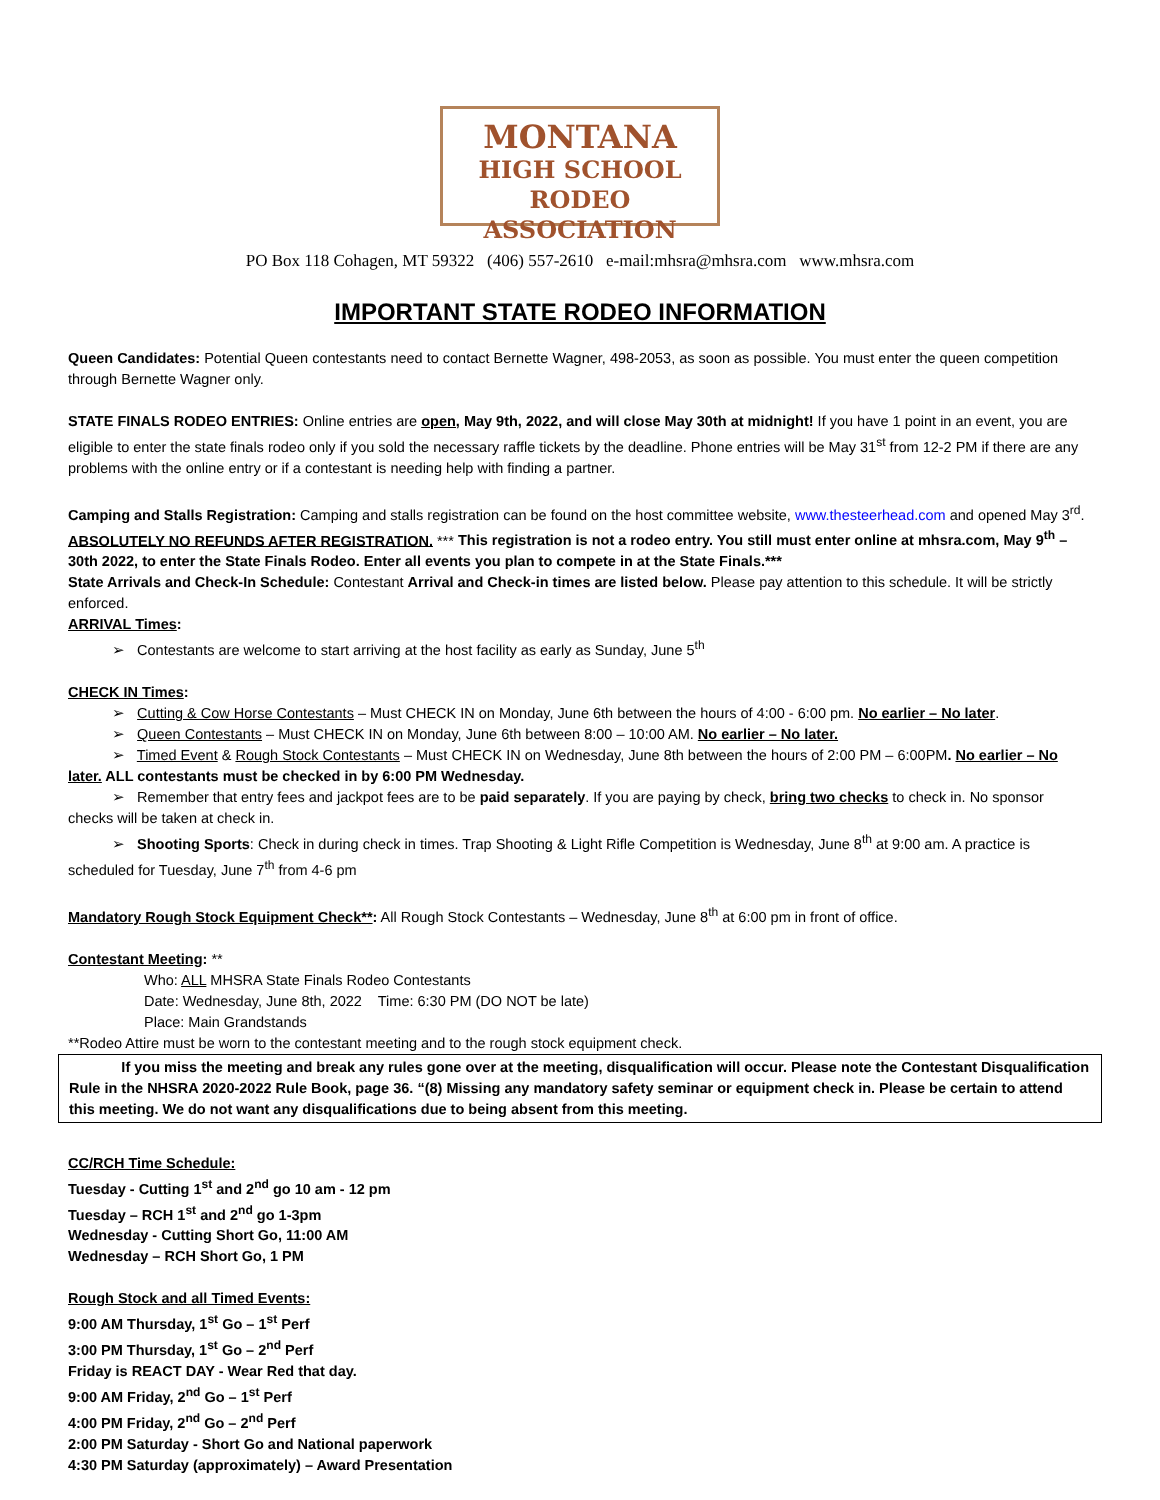MONTANA
HIGH SCHOOL RODEO
ASSOCIATION
PO Box 118 Cohagen, MT 59322 (406) 557-2610 e-mail:mhsra@mhsra.com www.mhsra.com
IMPORTANT STATE RODEO INFORMATION
Queen Candidates: Potential Queen contestants need to contact Bernette Wagner, 498-2053, as soon as possible. You must enter the queen competition through Bernette Wagner only.
STATE FINALS RODEO ENTRIES: Online entries are open, May 9th, 2022, and will close May 30th at midnight! If you have 1 point in an event, you are eligible to enter the state finals rodeo only if you sold the necessary raffle tickets by the deadline. Phone entries will be May 31<sup>st</sup> from 12-2 PM if there are any problems with the online entry or if a contestant is needing help with finding a partner.
Camping and Stalls Registration: Camping and stalls registration can be found on the host committee website, www.thesteerhead.com and opened May 3<sup>rd</sup>. ABSOLUTELY NO REFUNDS AFTER REGISTRATION. *** This registration is not a rodeo entry. You still must enter online at mhsra.com, May 9<sup>th</sup> – 30th 2022, to enter the State Finals Rodeo. Enter all events you plan to compete in at the State Finals.***
State Arrivals and Check-In Schedule: Contestant Arrival and Check-in times are listed below. Please pay attention to this schedule. It will be strictly enforced.
ARRIVAL Times:
➢ Contestants are welcome to start arriving at the host facility as early as Sunday, June 5<sup>th</sup>
CHECK IN Times:
➢ Cutting & Cow Horse Contestants – Must CHECK IN on Monday, June 6th between the hours of 4:00 - 6:00 pm. No earlier – No later.
➢ Queen Contestants – Must CHECK IN on Monday, June 6th between 8:00 – 10:00 AM. No earlier – No later.
➢ Timed Event & Rough Stock Contestants – Must CHECK IN on Wednesday, June 8th between the hours of 2:00 PM – 6:00PM. No earlier – No later. ALL contestants must be checked in by 6:00 PM Wednesday.
➢ Remember that entry fees and jackpot fees are to be paid separately. If you are paying by check, bring two checks to check in. No sponsor checks will be taken at check in.
➢ Shooting Sports: Check in during check in times. Trap Shooting & Light Rifle Competition is Wednesday, June 8<sup>th</sup> at 9:00 am. A practice is scheduled for Tuesday, June 7<sup>th</sup> from 4-6 pm
Mandatory Rough Stock Equipment Check**: All Rough Stock Contestants – Wednesday, June 8<sup>th</sup> at 6:00 pm in front of office.
Contestant Meeting: **
Who: ALL MHSRA State Finals Rodeo Contestants
Date: Wednesday, June 8th, 2022 Time: 6:30 PM (DO NOT be late)
Place: Main Grandstands
**Rodeo Attire must be worn to the contestant meeting and to the rough stock equipment check.
If you miss the meeting and break any rules gone over at the meeting, disqualification will occur. Please note the Contestant Disqualification Rule in the NHSRA 2020-2022 Rule Book, page 36. “(8) Missing any mandatory safety seminar or equipment check in. Please be certain to attend this meeting. We do not want any disqualifications due to being absent from this meeting.
CC/RCH Time Schedule:
Tuesday - Cutting 1<sup>st</sup> and 2<sup>nd</sup> go 10 am - 12 pm
Tuesday – RCH 1<sup>st</sup> and 2<sup>nd</sup> go 1-3pm
Wednesday - Cutting Short Go, 11:00 AM
Wednesday – RCH Short Go, 1 PM
Rough Stock and all Timed Events:
9:00 AM Thursday, 1<sup>st</sup> Go – 1<sup>st</sup> Perf
3:00 PM Thursday, 1<sup>st</sup> Go – 2<sup>nd</sup> Perf
Friday is REACT DAY - Wear Red that day.
9:00 AM Friday, 2<sup>nd</sup> Go – 1<sup>st</sup> Perf
4:00 PM Friday, 2<sup>nd</sup> Go – 2<sup>nd</sup> Perf
2:00 PM Saturday - Short Go and National paperwork
4:30 PM Saturday (approximately) – Award Presentation